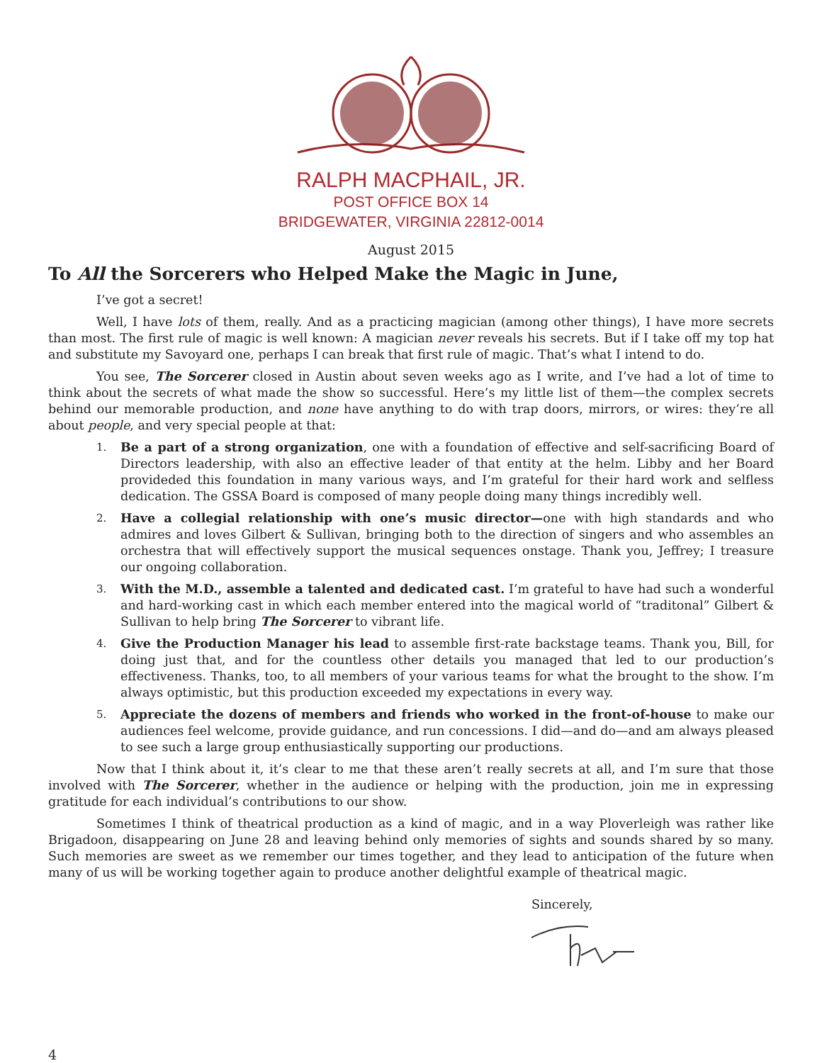RALPH MACPHAIL, JR.
POST OFFICE BOX 14
BRIDGEWATER, VIRGINIA 22812-0014
August 2015
To All the Sorcerers who Helped Make the Magic in June,
I’ve got a secret!
Well, I have lots of them, really. And as a practicing magician (among other things), I have more secrets than most. The first rule of magic is well known: A magician never reveals his secrets. But if I take off my top hat and substitute my Savoyard one, perhaps I can break that first rule of magic. That’s what I intend to do.
You see, The Sorcerer closed in Austin about seven weeks ago as I write, and I’ve had a lot of time to think about the secrets of what made the show so successful. Here’s my little list of them—the complex secrets behind our memorable production, and none have anything to do with trap doors, mirrors, or wires: they’re all about people, and very special people at that:
1. Be a part of a strong organization, one with a foundation of effective and self-sacrificing Board of Directors leadership, with also an effective leader of that entity at the helm. Libby and her Board provideded this foundation in many various ways, and I’m grateful for their hard work and selfless dedication. The GSSA Board is composed of many people doing many things incredibly well.
2. Have a collegial relationship with one’s music director—one with high standards and who admires and loves Gilbert & Sullivan, bringing both to the direction of singers and who assembles an orchestra that will effectively support the musical sequences onstage. Thank you, Jeffrey; I treasure our ongoing collaboration.
3. With the M.D., assemble a talented and dedicated cast. I’m grateful to have had such a wonderful and hard-working cast in which each member entered into the magical world of “traditonal” Gilbert & Sullivan to help bring The Sorcerer to vibrant life.
4. Give the Production Manager his lead to assemble first-rate backstage teams. Thank you, Bill, for doing just that, and for the countless other details you managed that led to our production’s effectiveness. Thanks, too, to all members of your various teams for what the brought to the show. I’m always optimistic, but this production exceeded my expectations in every way.
5. Appreciate the dozens of members and friends who worked in the front-of-house to make our audiences feel welcome, provide guidance, and run concessions. I did—and do—and am always pleased to see such a large group enthusiastically supporting our productions.
Now that I think about it, it’s clear to me that these aren’t really secrets at all, and I’m sure that those involved with The Sorcerer, whether in the audience or helping with the production, join me in expressing gratitude for each individual’s contributions to our show.
Sometimes I think of theatrical production as a kind of magic, and in a way Ploverleigh was rather like Brigadoon, disappearing on June 28 and leaving behind only memories of sights and sounds shared by so many. Such memories are sweet as we remember our times together, and they lead to anticipation of the future when many of us will be working together again to produce another delightful example of theatrical magic.
Sincerely,
4